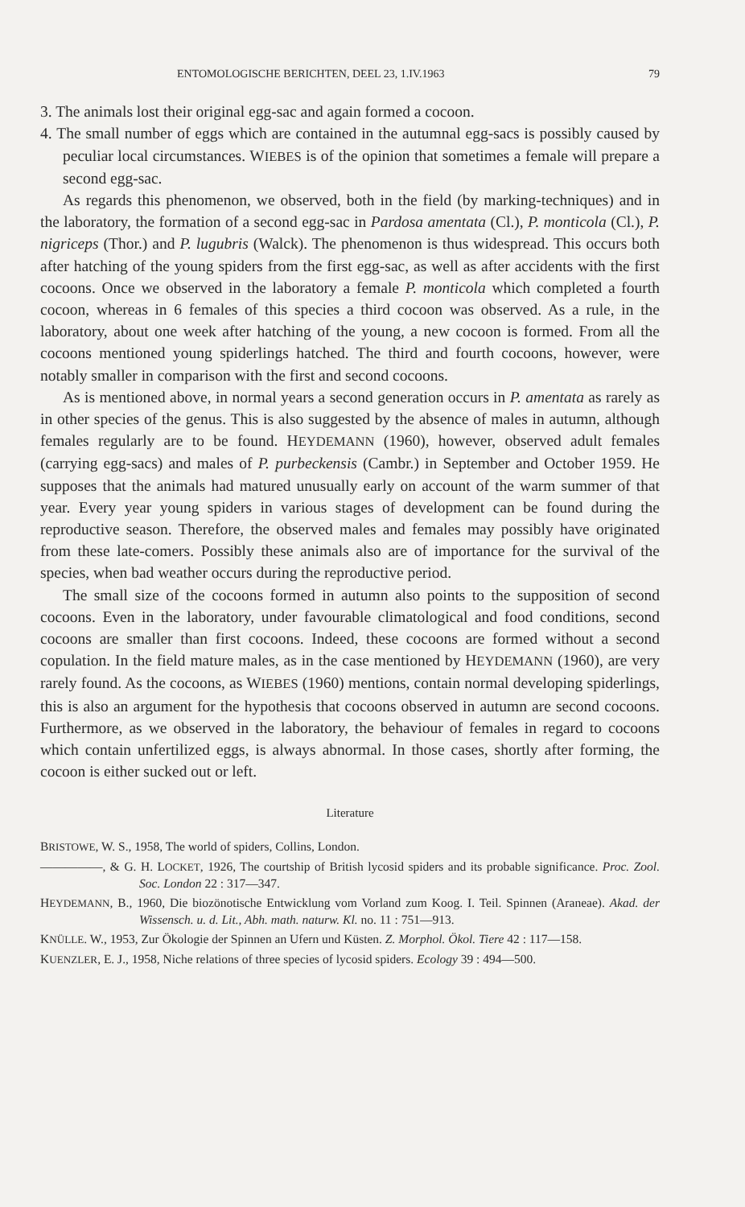ENTOMOLOGISCHE BERICHTEN, DEEL 23, 1.IV.1963 79
3. The animals lost their original egg-sac and again formed a cocoon.
4. The small number of eggs which are contained in the autumnal egg-sacs is possibly caused by peculiar local circumstances. WIEBES is of the opinion that sometimes a female will prepare a second egg-sac.
As regards this phenomenon, we observed, both in the field (by marking-techniques) and in the laboratory, the formation of a second egg-sac in Pardosa amentata (Cl.), P. monticola (Cl.), P. nigriceps (Thor.) and P. lugubris (Walck). The phenomenon is thus widespread. This occurs both after hatching of the young spiders from the first egg-sac, as well as after accidents with the first cocoons. Once we observed in the laboratory a female P. monticola which completed a fourth cocoon, whereas in 6 females of this species a third cocoon was observed. As a rule, in the laboratory, about one week after hatching of the young, a new cocoon is formed. From all the cocoons mentioned young spiderlings hatched. The third and fourth cocoons, however, were notably smaller in comparison with the first and second cocoons.
As is mentioned above, in normal years a second generation occurs in P. amentata as rarely as in other species of the genus. This is also suggested by the absence of males in autumn, although females regularly are to be found. HEYDEMANN (1960), however, observed adult females (carrying egg-sacs) and males of P. purbeckensis (Cambr.) in September and October 1959. He supposes that the animals had matured unusually early on account of the warm summer of that year. Every year young spiders in various stages of development can be found during the reproductive season. Therefore, the observed males and females may possibly have originated from these late-comers. Possibly these animals also are of importance for the survival of the species, when bad weather occurs during the reproductive period.
The small size of the cocoons formed in autumn also points to the supposition of second cocoons. Even in the laboratory, under favourable climatological and food conditions, second cocoons are smaller than first cocoons. Indeed, these cocoons are formed without a second copulation. In the field mature males, as in the case mentioned by HEYDEMANN (1960), are very rarely found. As the cocoons, as WIEBES (1960) mentions, contain normal developing spiderlings, this is also an argument for the hypothesis that cocoons observed in autumn are second cocoons. Furthermore, as we observed in the laboratory, the behaviour of females in regard to cocoons which contain unfertilized eggs, is always abnormal. In those cases, shortly after forming, the cocoon is either sucked out or left.
Literature
BRISTOWE, W. S., 1958, The world of spiders, Collins, London.
—————, & G. H. LOCKET, 1926, The courtship of British lycosid spiders and its probable significance. Proc. Zool. Soc. London 22 : 317—347.
HEYDEMANN, B., 1960, Die biozönotische Entwicklung vom Vorland zum Koog. I. Teil. Spinnen (Araneae). Akad. der Wissensch. u. d. Lit., Abh. math. naturw. Kl. no. 11 : 751—913.
KNÜLLE. W., 1953, Zur Ökologie der Spinnen an Ufern und Küsten. Z. Morphol. Ökol. Tiere 42 : 117—158.
KUENZLER, E. J., 1958, Niche relations of three species of lycosid spiders. Ecology 39 : 494—500.